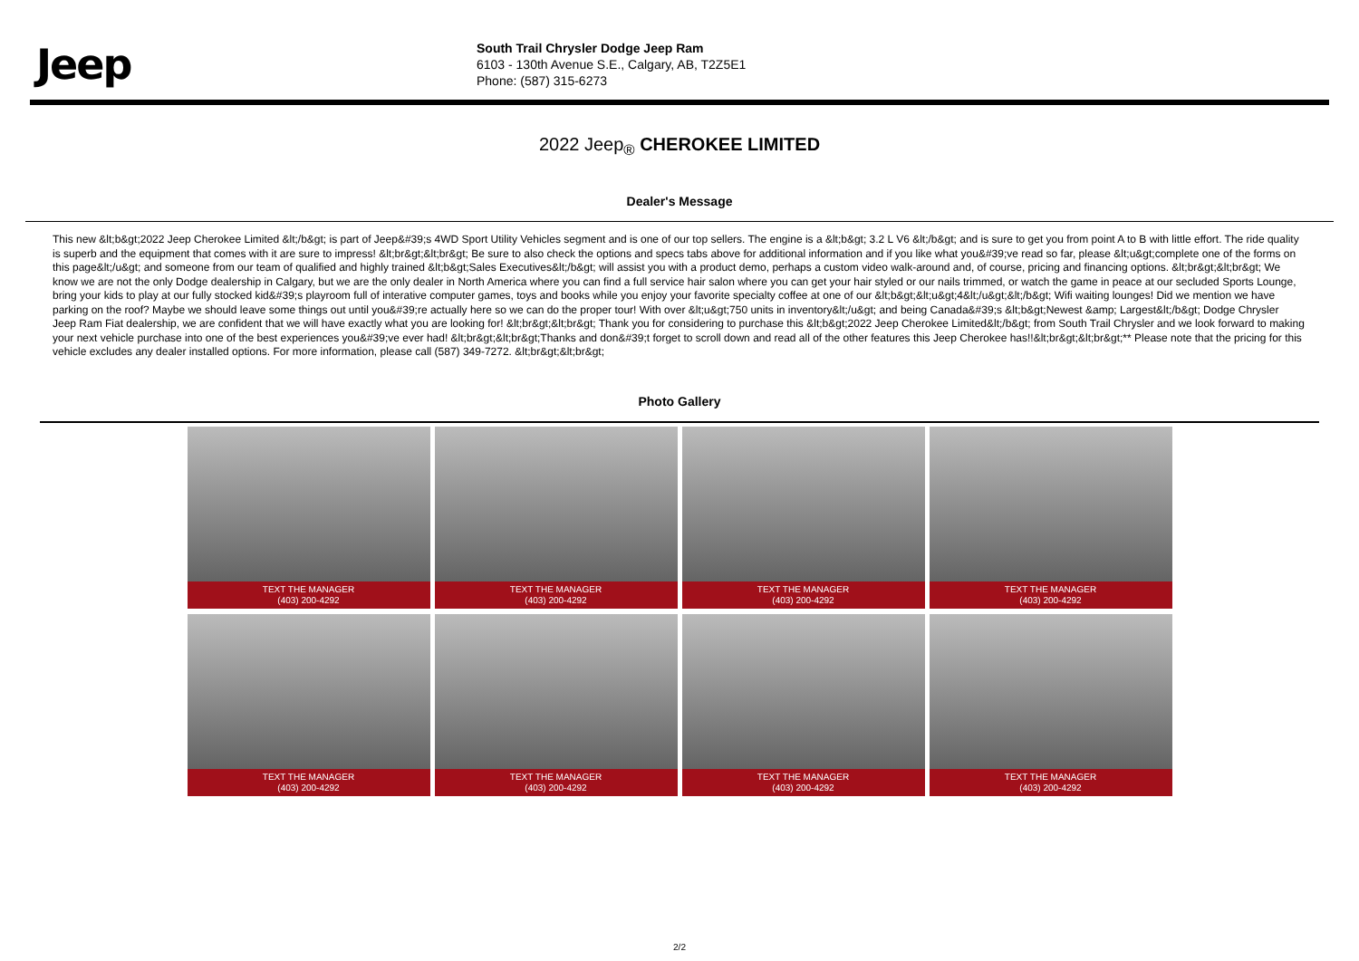Jeep
South Trail Chrysler Dodge Jeep Ram
6103 - 130th Avenue S.E., Calgary, AB, T2Z5E1
Phone: (587) 315-6273
2022 Jeep<sub>®</sub> CHEROKEE LIMITED
Dealer's Message
This new &lt;b&gt;2022 Jeep Cherokee Limited &lt;/b&gt; is part of Jeep&#39;s 4WD Sport Utility Vehicles segment and is one of our top sellers. The engine is a &lt;b&gt; 3.2 L V6 &lt;/b&gt; and is sure to get you from point A to B with little effort. The ride quality is superb and the equipment that comes with it are sure to impress! &lt;br&gt;&lt;br&gt; Be sure to also check the options and specs tabs above for additional information and if you like what you&#39;ve read so far, please &lt;u&gt;complete one of the forms on this page&lt;/u&gt; and someone from our team of qualified and highly trained &lt;b&gt;Sales Executives&lt;/b&gt; will assist you with a product demo, perhaps a custom video walk-around and, of course, pricing and financing options. &lt;br&gt;&lt;br&gt; We know we are not the only Dodge dealership in Calgary, but we are the only dealer in North America where you can find a full service hair salon where you can get your hair styled or our nails trimmed, or watch the game in peace at our secluded Sports Lounge, bring your kids to play at our fully stocked kid&#39;s playroom full of interative computer games, toys and books while you enjoy your favorite specialty coffee at one of our &lt;b&gt;&lt;u&gt;4&lt;/u&gt;&lt;/b&gt; Wifi waiting lounges! Did we mention we have parking on the roof? Maybe we should leave some things out until you&#39;re actually here so we can do the proper tour! With over &lt;u&gt;750 units in inventory&lt;/u&gt; and being Canada&#39;s &lt;b&gt;Newest &amp; Largest&lt;/b&gt; Dodge Chrysler Jeep Ram Fiat dealership, we are confident that we will have exactly what you are looking for! &lt;br&gt;&lt;br&gt; Thank you for considering to purchase this &lt;b&gt;2022 Jeep Cherokee Limited&lt;/b&gt; from South Trail Chrysler and we look forward to making your next vehicle purchase into one of the best experiences you&#39;ve ever had! &lt;br&gt;&lt;br&gt;Thanks and don&#39;t forget to scroll down and read all of the other features this Jeep Cherokee has!!&lt;br&gt;&lt;br&gt;** Please note that the pricing for this vehicle excludes any dealer installed options. For more information, please call (587) 349-7272. &lt;br&gt;&lt;br&gt;
Photo Gallery
TEXT THE MANAGER
(403) 200-4292
TEXT THE MANAGER
(403) 200-4292
TEXT THE MANAGER
(403) 200-4292
TEXT THE MANAGER
(403) 200-4292
TEXT THE MANAGER
(403) 200-4292
TEXT THE MANAGER
(403) 200-4292
TEXT THE MANAGER
(403) 200-4292
TEXT THE MANAGER
(403) 200-4292
2/2